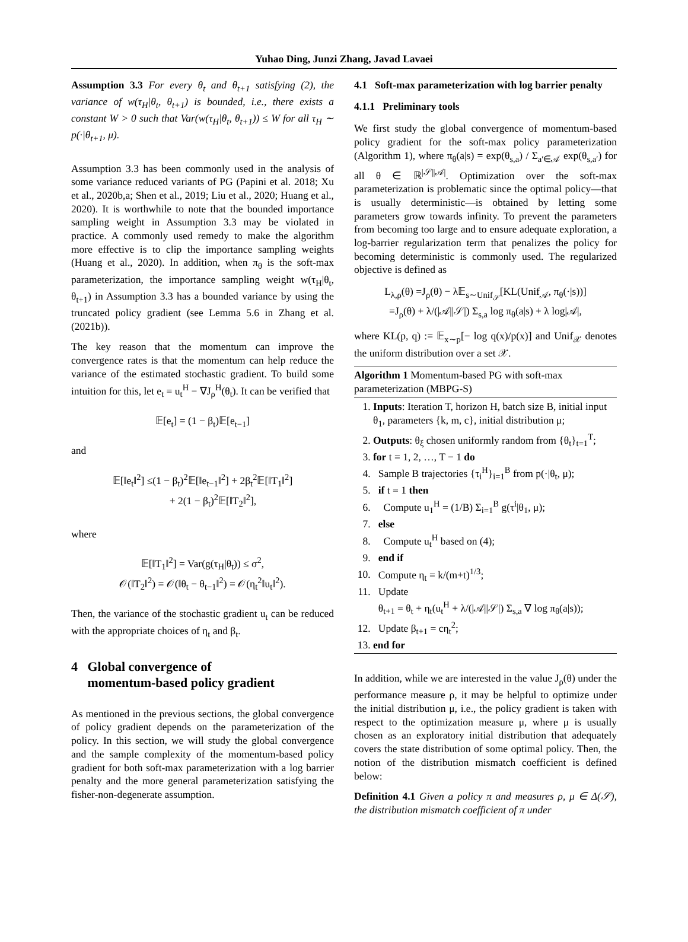Yuhao Ding, Junzi Zhang, Javad Lavaei
Assumption 3.3 For every θ<sub>t</sub> and θ<sub>t+1</sub> satisfying (2), the variance of w(τ<sub>H</sub>|θ<sub>t</sub>, θ<sub>t+1</sub>) is bounded, i.e., there exists a constant W > 0 such that Var(w(τ<sub>H</sub>|θ<sub>t</sub>, θ<sub>t+1</sub>)) ≤ W for all τ<sub>H</sub> ∼ p(·|θ<sub>t+1</sub>, μ).
Assumption 3.3 has been commonly used in the analysis of some variance reduced variants of PG (Papini et al. 2018; Xu et al., 2020b,a; Shen et al., 2019; Liu et al., 2020; Huang et al., 2020). It is worthwhile to note that the bounded importance sampling weight in Assumption 3.3 may be violated in practice. A commonly used remedy to make the algorithm more effective is to clip the importance sampling weights (Huang et al., 2020). In addition, when π<sub>θ</sub> is the soft-max parameterization, the importance sampling weight w(τ<sub>H</sub>|θ<sub>t</sub>, θ<sub>t+1</sub>) in Assumption 3.3 has a bounded variance by using the truncated policy gradient (see Lemma 5.6 in Zhang et al. (2021b)).
The key reason that the momentum can improve the convergence rates is that the momentum can help reduce the variance of the estimated stochastic gradient. To build some intuition for this, let e<sub>t</sub> = u<sub>t</sub><sup>H</sup> − ∇J<sub>ρ</sub><sup>H</sup>(θ<sub>t</sub>). It can be verified that
𝔼[e<sub>t</sub>] = (1 − β<sub>t</sub>)𝔼[e<sub>t−1</sub>]
and
𝔼[‖e<sub>t</sub>‖<sup>2</sup>] ≤(1 − β<sub>t</sub>)<sup>2</sup>𝔼[‖e<sub>t−1</sub>‖<sup>2</sup>] + 2β<sub>t</sub><sup>2</sup>𝔼[‖T<sub>1</sub>‖<sup>2</sup>]
+ 2(1 − β<sub>t</sub>)<sup>2</sup>𝔼[‖T<sub>2</sub>‖<sup>2</sup>],
where
𝔼[‖T<sub>1</sub>‖<sup>2</sup>] = Var(g(τ<sub>H</sub>|θ<sub>t</sub>)) ≤ σ<sup>2</sup>,
𝒪(‖T<sub>2</sub>‖<sup>2</sup>) = 𝒪(‖θ<sub>t</sub> − θ<sub>t−1</sub>‖<sup>2</sup>) = 𝒪(η<sub>t</sub><sup>2</sup>‖u<sub>t</sub>‖<sup>2</sup>).
Then, the variance of the stochastic gradient u<sub>t</sub> can be reduced with the appropriate choices of η<sub>t</sub> and β<sub>t</sub>.
4 Global convergence of
momentum-based policy gradient
As mentioned in the previous sections, the global convergence of policy gradient depends on the parameterization of the policy. In this section, we will study the global convergence and the sample complexity of the momentum-based policy gradient for both soft-max parameterization with a log barrier penalty and the more general parameterization satisfying the fisher-non-degenerate assumption.
4.1 Soft-max parameterization with log barrier penalty
4.1.1 Preliminary tools
We first study the global convergence of momentum-based policy gradient for the soft-max policy parameterization (Algorithm 1), where π<sub>θ</sub>(a|s) = exp(θ<sub>s,a</sub>) / Σ<sub>a′∈𝒜</sub> exp(θ<sub>s,a′</sub>) for all θ ∈ ℝ<sup>|𝒮||𝒜|</sup>. Optimization over the soft-max parameterization is problematic since the optimal policy—that is usually deterministic—is obtained by letting some parameters grow towards infinity. To prevent the parameters from becoming too large and to ensure adequate exploration, a log-barrier regularization term that penalizes the policy for becoming deterministic is commonly used. The regularized objective is defined as
L<sub>λ,ρ</sub>(θ) =J<sub>ρ</sub>(θ) − λ𝔼<sub>s∼Unif<sub>𝒮</sub></sub>[KL(Unif<sub>𝒜</sub>, π<sub>θ</sub>(·|s))]
=J<sub>ρ</sub>(θ) + λ/(|𝒜||𝒮|) Σ<sub>s,a</sub> log π<sub>θ</sub>(a|s) + λ log|𝒜|,
where KL(p, q) := 𝔼<sub>x∼p</sub>[− log q(x)/p(x)] and Unif<sub>𝒳</sub> denotes the uniform distribution over a set 𝒳.
Algorithm 1 Momentum-based PG with soft-max parameterization (MBPG-S)
1. Inputs: Iteration T, horizon H, batch size B, initial input θ<sub>1</sub>, parameters {k, m, c}, initial distribution μ;
2. Outputs: θ<sub>ξ</sub> chosen uniformly random from {θ<sub>t</sub>}<sub>t=1</sub><sup>T</sup>;
3. for t = 1, 2, …, T − 1 do
4. Sample B trajectories {τ<sub>i</sub><sup>H</sup>}<sub>i=1</sub><sup>B</sup> from p(·|θ<sub>t</sub>, μ);
5. if t = 1 then
6. Compute u<sub>1</sub><sup>H</sup> = (1/B) Σ<sub>i=1</sub><sup>B</sup> g(τ<sup>i</sup>|θ<sub>1</sub>, μ);
7. else
8. Compute u<sub>t</sub><sup>H</sup> based on (4);
9. end if
10. Compute η<sub>t</sub> = k/(m+t)<sup>1/3</sup>;
11. Update
θ<sub>t+1</sub> = θ<sub>t</sub> + η<sub>t</sub>(u<sub>t</sub><sup>H</sup> + λ/(|𝒜||𝒮|) Σ<sub>s,a</sub> ∇ log π<sub>θ</sub>(a|s));
12. Update β<sub>t+1</sub> = cη<sub>t</sub><sup>2</sup>;
13. end for
In addition, while we are interested in the value J<sub>ρ</sub>(θ) under the performance measure ρ, it may be helpful to optimize under the initial distribution μ, i.e., the policy gradient is taken with respect to the optimization measure μ, where μ is usually chosen as an exploratory initial distribution that adequately covers the state distribution of some optimal policy. Then, the notion of the distribution mismatch coefficient is defined below:
Definition 4.1 Given a policy π and measures ρ, μ ∈ Δ(𝒮), the distribution mismatch coefficient of π under